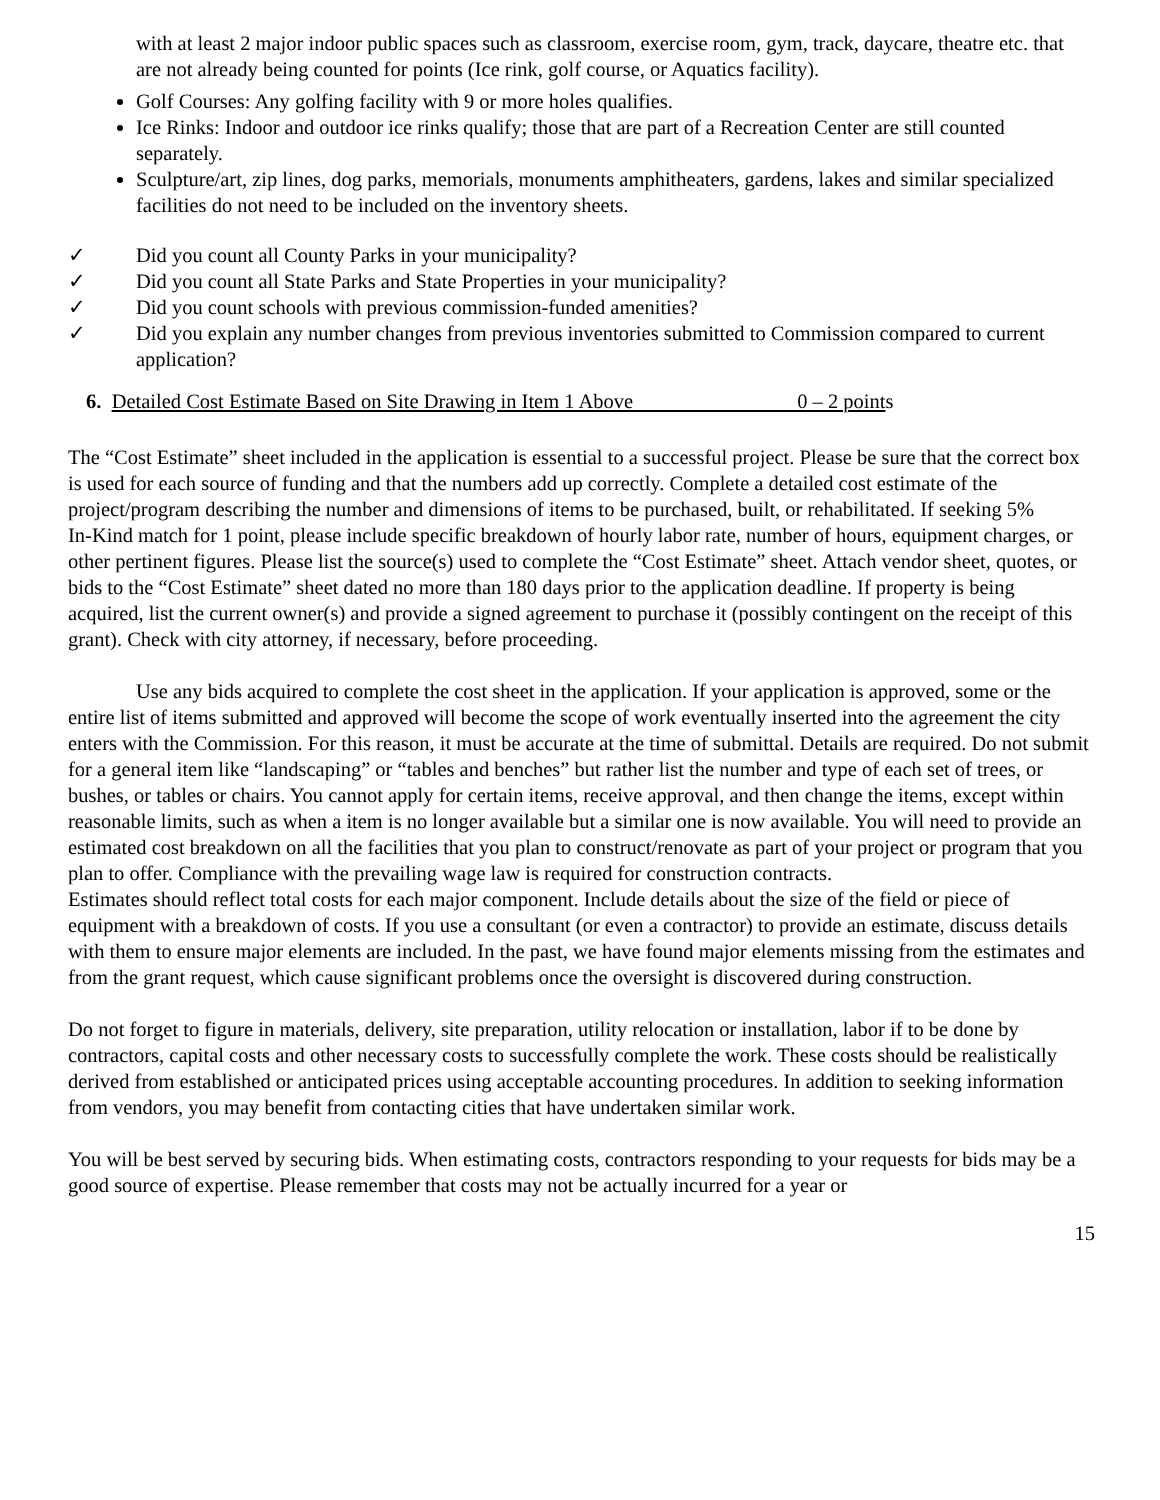with at least 2 major indoor public spaces such as classroom, exercise room, gym, track, daycare, theatre etc. that are not already being counted for points (Ice rink, golf course, or Aquatics facility).
Golf Courses: Any golfing facility with 9 or more holes qualifies.
Ice Rinks: Indoor and outdoor ice rinks qualify; those that are part of a Recreation Center are still counted separately.
Sculpture/art, zip lines, dog parks, memorials, monuments amphitheaters, gardens, lakes and similar specialized facilities do not need to be included on the inventory sheets.
✓ Did you count all County Parks in your municipality?
✓ Did you count all State Parks and State Properties in your municipality?
✓ Did you count schools with previous commission-funded amenities?
✓ Did you explain any number changes from previous inventories submitted to Commission compared to current application?
6. Detailed Cost Estimate Based on Site Drawing in Item 1 Above 0 – 2 points
The “Cost Estimate” sheet included in the application is essential to a successful project. Please be sure that the correct box is used for each source of funding and that the numbers add up correctly. Complete a detailed cost estimate of the project/program describing the number and dimensions of items to be purchased, built, or rehabilitated. If seeking 5%
In-Kind match for 1 point, please include specific breakdown of hourly labor rate, number of hours, equipment charges, or other pertinent figures. Please list the source(s) used to complete the “Cost Estimate” sheet. Attach vendor sheet, quotes, or bids to the “Cost Estimate” sheet dated no more than 180 days prior to the application deadline. If property is being acquired, list the current owner(s) and provide a signed agreement to purchase it (possibly contingent on the receipt of this grant). Check with city attorney, if necessary, before proceeding.
Use any bids acquired to complete the cost sheet in the application. If your application is approved, some or the entire list of items submitted and approved will become the scope of work eventually inserted into the agreement the city enters with the Commission. For this reason, it must be accurate at the time of submittal. Details are required. Do not submit for a general item like “landscaping” or “tables and benches” but rather list the number and type of each set of trees, or bushes, or tables or chairs. You cannot apply for certain items, receive approval, and then change the items, except within reasonable limits, such as when a item is no longer available but a similar one is now available. You will need to provide an estimated cost breakdown on all the facilities that you plan to construct/renovate as part of your project or program that you plan to offer. Compliance with the prevailing wage law is required for construction contracts.
Estimates should reflect total costs for each major component. Include details about the size of the field or piece of equipment with a breakdown of costs. If you use a consultant (or even a contractor) to provide an estimate, discuss details with them to ensure major elements are included. In the past, we have found major elements missing from the estimates and from the grant request, which cause significant problems once the oversight is discovered during construction.
Do not forget to figure in materials, delivery, site preparation, utility relocation or installation, labor if to be done by contractors, capital costs and other necessary costs to successfully complete the work. These costs should be realistically derived from established or anticipated prices using acceptable accounting procedures. In addition to seeking information from vendors, you may benefit from contacting cities that have undertaken similar work.
You will be best served by securing bids. When estimating costs, contractors responding to your requests for bids may be a good source of expertise. Please remember that costs may not be actually incurred for a year or
15